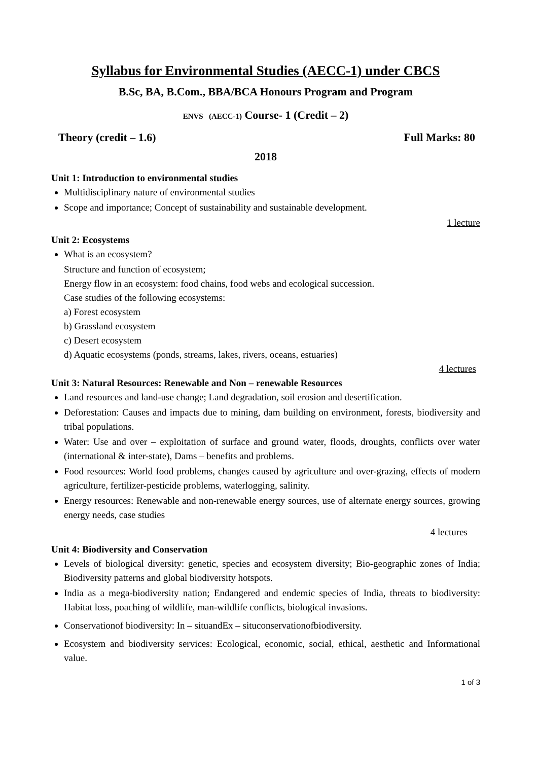Syllabus for Environmental Studies (AECC-1) under CBCS
B.Sc, BA, B.Com., BBA/BCA Honours Program and Program
ENVS (AECC-1) Course- 1 (Credit – 2)
Theory (credit – 1.6) Full Marks: 80
2018
Unit 1: Introduction to environmental studies
Multidisciplinary nature of environmental studies
Scope and importance; Concept of sustainability and sustainable development.
1 lecture
Unit 2: Ecosystems
What is an ecosystem?
Structure and function of ecosystem;
Energy flow in an ecosystem: food chains, food webs and ecological succession.
Case studies of the following ecosystems:
a) Forest ecosystem
b) Grassland ecosystem
c) Desert ecosystem
d) Aquatic ecosystems (ponds, streams, lakes, rivers, oceans, estuaries)
4 lectures
Unit 3: Natural Resources: Renewable and Non – renewable Resources
Land resources and land-use change; Land degradation, soil erosion and desertification.
Deforestation: Causes and impacts due to mining, dam building on environment, forests, biodiversity and tribal populations.
Water: Use and over – exploitation of surface and ground water, floods, droughts, conflicts over water (international & inter-state), Dams – benefits and problems.
Food resources: World food problems, changes caused by agriculture and over-grazing, effects of modern agriculture, fertilizer-pesticide problems, waterlogging, salinity.
Energy resources: Renewable and non-renewable energy sources, use of alternate energy sources, growing energy needs, case studies
4 lectures
Unit 4: Biodiversity and Conservation
Levels of biological diversity: genetic, species and ecosystem diversity; Bio-geographic zones of India; Biodiversity patterns and global biodiversity hotspots.
India as a mega-biodiversity nation; Endangered and endemic species of India, threats to biodiversity: Habitat loss, poaching of wildlife, man-wildlife conflicts, biological invasions.
Conservationof biodiversity: In – situandEx – situconservationofbiodiversity.
Ecosystem and biodiversity services: Ecological, economic, social, ethical, aesthetic and Informational value.
1 of 3